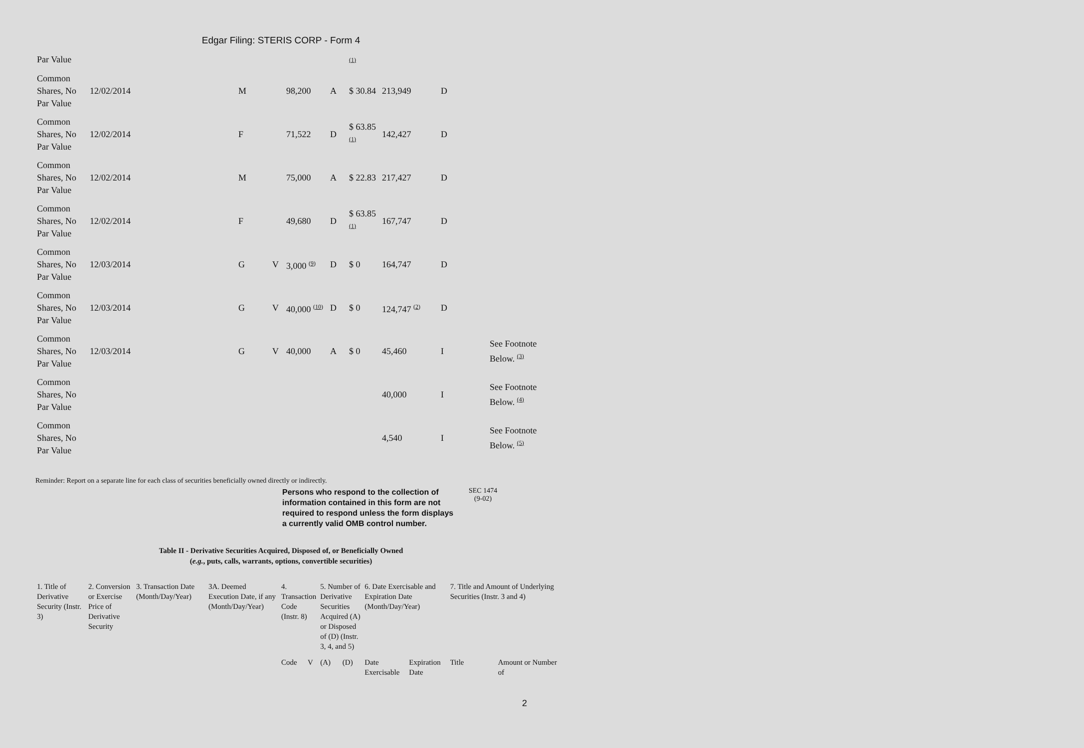Edgar Filing: STERIS CORP - Form 4
| Par Value | | | | | | (1) | | | |
| Common Shares, No Par Value | 12/02/2014 | M | | 98,200 | A | $ 30.84 | 213,949 | D | |
| Common Shares, No Par Value | 12/02/2014 | F | | 71,522 | D | $ 63.85 <sup>(1)</sup> | 142,427 | D | |
| Common Shares, No Par Value | 12/02/2014 | M | | 75,000 | A | $ 22.83 | 217,427 | D | |
| Common Shares, No Par Value | 12/02/2014 | F | | 49,680 | D | $ 63.85 <sup>(1)</sup> | 167,747 | D | |
| Common Shares, No Par Value | 12/03/2014 | G | V | 3,000 <sup>(9)</sup> | D | $ 0 | 164,747 | D | |
| Common Shares, No Par Value | 12/03/2014 | G | V | 40,000 <sup>(10)</sup> | D | $ 0 | 124,747 <sup>(2)</sup> | D | |
| Common Shares, No Par Value | 12/03/2014 | G | V | 40,000 | A | $ 0 | 45,460 | I | See Footnote Below. <sup>(3)</sup> |
| Common Shares, No Par Value | | | | | | | 40,000 | I | See Footnote Below. <sup>(4)</sup> |
| Common Shares, No Par Value | | | | | | | 4,540 | I | See Footnote Below. <sup>(5)</sup> |
Reminder: Report on a separate line for each class of securities beneficially owned directly or indirectly.
Persons who respond to the collection of information contained in this form are not required to respond unless the form displays a currently valid OMB control number.
SEC 1474
(9-02)
Table II - Derivative Securities Acquired, Disposed of, or Beneficially Owned
(e.g., puts, calls, warrants, options, convertible securities)
| 1. Title of Derivative Security (Instr. 3) | 2. Conversion or Exercise Price of Derivative Security | 3. Transaction Date (Month/Day/Year) | 3A. Deemed Execution Date, if any (Month/Day/Year) | 4. Transaction Code (Instr. 8) | | 5. Number of Derivative Securities Acquired (A) or Disposed of (D) (Instr. 3, 4, and 5) | | 6. Date Exercisable and Expiration Date (Month/Day/Year) | | 7. Title and Amount of Underlying Securities (Instr. 3 and 4) | |
| | | | | Code | V | (A) | (D) | Date Exercisable | Expiration Date | Title | Amount or Number of |
2